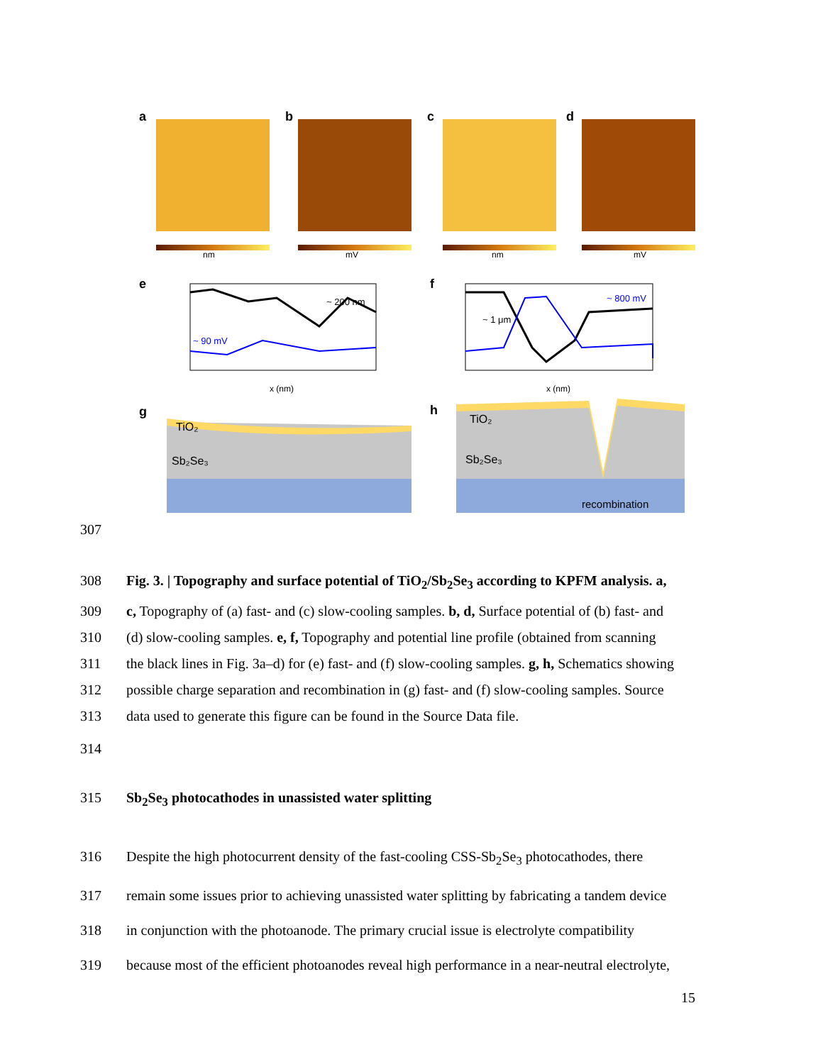a
nm
b
mV
c
nm
d
mV
e
~ 200 nm
~ 90 mV
x (nm)
f
~ 1 μm
~ 800 mV
x (nm)
g
TiO₂
Sb₂Se₃
h
TiO₂
Sb₂Se₃
recombination
307
308 Fig. 3. | Topography and surface potential of TiO<sub>2</sub>/Sb<sub>2</sub>Se<sub>3</sub> according to KPFM analysis. a,
309 c, Topography of (a) fast- and (c) slow-cooling samples. b, d, Surface potential of (b) fast- and
310 (d) slow-cooling samples. e, f, Topography and potential line profile (obtained from scanning
311 the black lines in Fig. 3a–d) for (e) fast- and (f) slow-cooling samples. g, h, Schematics showing
312 possible charge separation and recombination in (g) fast- and (f) slow-cooling samples. Source
313 data used to generate this figure can be found in the Source Data file.
314
315 Sb<sub>2</sub>Se<sub>3</sub> photocathodes in unassisted water splitting
316 Despite the high photocurrent density of the fast-cooling CSS-Sb<sub>2</sub>Se<sub>3</sub> photocathodes, there
317 remain some issues prior to achieving unassisted water splitting by fabricating a tandem device
318 in conjunction with the photoanode. The primary crucial issue is electrolyte compatibility
319 because most of the efficient photoanodes reveal high performance in a near-neutral electrolyte,
15